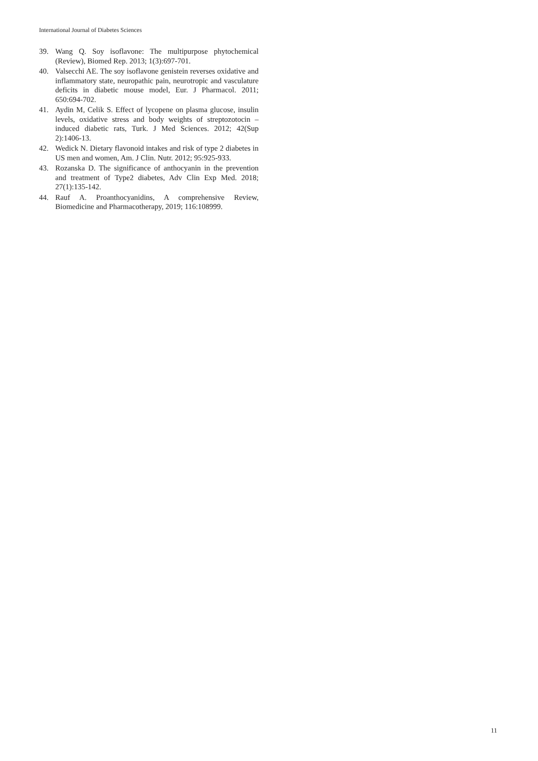International Journal of Diabetes Sciences
39. Wang Q. Soy isoflavone: The multipurpose phytochemical (Review), Biomed Rep. 2013; 1(3):697-701.
40. Valsecchi AE. The soy isoflavone genistein reverses oxidative and inflammatory state, neuropathic pain, neurotropic and vasculature deficits in diabetic mouse model, Eur. J Pharmacol. 2011; 650:694-702.
41. Aydin M, Celik S. Effect of lycopene on plasma glucose, insulin levels, oxidative stress and body weights of streptozotocin –induced diabetic rats, Turk. J Med Sciences. 2012; 42(Sup 2):1406-13.
42. Wedick N. Dietary flavonoid intakes and risk of type 2 diabetes in US men and women, Am. J Clin. Nutr. 2012; 95:925-933.
43. Rozanska D. The significance of anthocyanin in the prevention and treatment of Type2 diabetes, Adv Clin Exp Med. 2018; 27(1):135-142.
44. Rauf A. Proanthocyanidins, A comprehensive Review, Biomedicine and Pharmacotherapy, 2019; 116:108999.
11